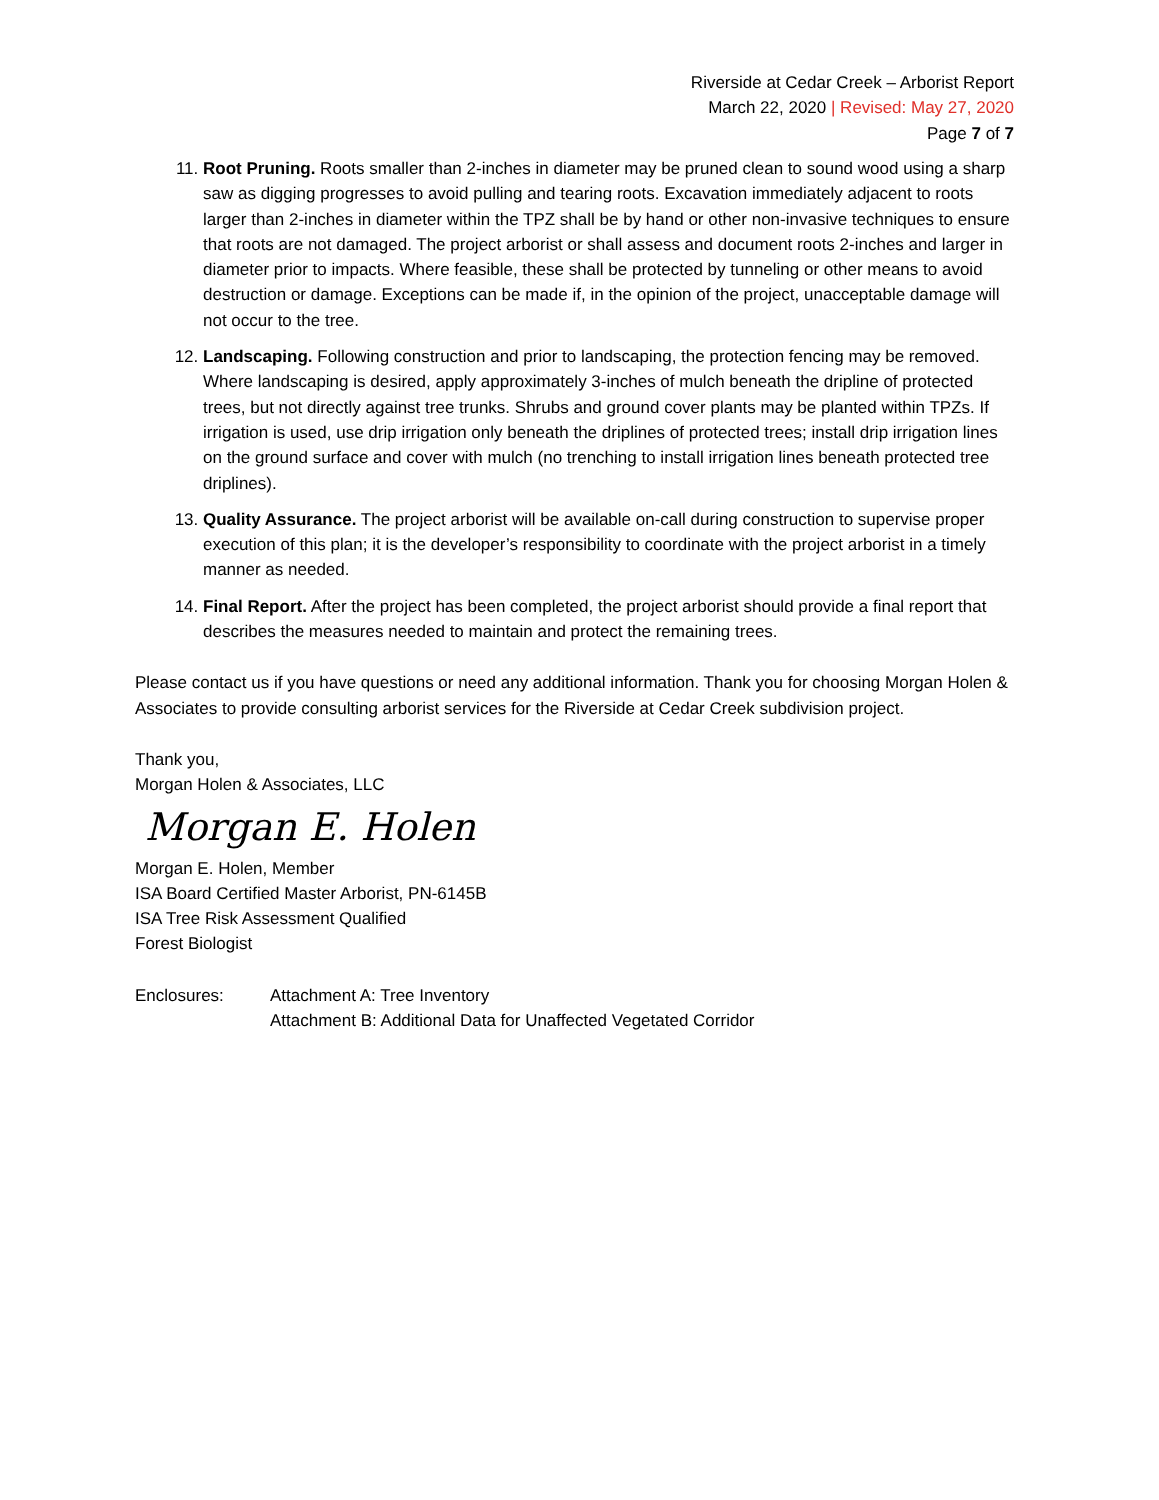Riverside at Cedar Creek – Arborist Report
March 22, 2020 | Revised: May 27, 2020
Page 7 of 7
11. Root Pruning. Roots smaller than 2-inches in diameter may be pruned clean to sound wood using a sharp saw as digging progresses to avoid pulling and tearing roots. Excavation immediately adjacent to roots larger than 2-inches in diameter within the TPZ shall be by hand or other non-invasive techniques to ensure that roots are not damaged. The project arborist or shall assess and document roots 2-inches and larger in diameter prior to impacts. Where feasible, these shall be protected by tunneling or other means to avoid destruction or damage. Exceptions can be made if, in the opinion of the project, unacceptable damage will not occur to the tree.
12. Landscaping. Following construction and prior to landscaping, the protection fencing may be removed. Where landscaping is desired, apply approximately 3-inches of mulch beneath the dripline of protected trees, but not directly against tree trunks. Shrubs and ground cover plants may be planted within TPZs. If irrigation is used, use drip irrigation only beneath the driplines of protected trees; install drip irrigation lines on the ground surface and cover with mulch (no trenching to install irrigation lines beneath protected tree driplines).
13. Quality Assurance. The project arborist will be available on-call during construction to supervise proper execution of this plan; it is the developer’s responsibility to coordinate with the project arborist in a timely manner as needed.
14. Final Report. After the project has been completed, the project arborist should provide a final report that describes the measures needed to maintain and protect the remaining trees.
Please contact us if you have questions or need any additional information. Thank you for choosing Morgan Holen & Associates to provide consulting arborist services for the Riverside at Cedar Creek subdivision project.
Thank you,
Morgan Holen & Associates, LLC
Morgan E. Holen
Morgan E. Holen, Member
ISA Board Certified Master Arborist, PN-6145B
ISA Tree Risk Assessment Qualified
Forest Biologist
Enclosures: Attachment A: Tree Inventory
Attachment B: Additional Data for Unaffected Vegetated Corridor